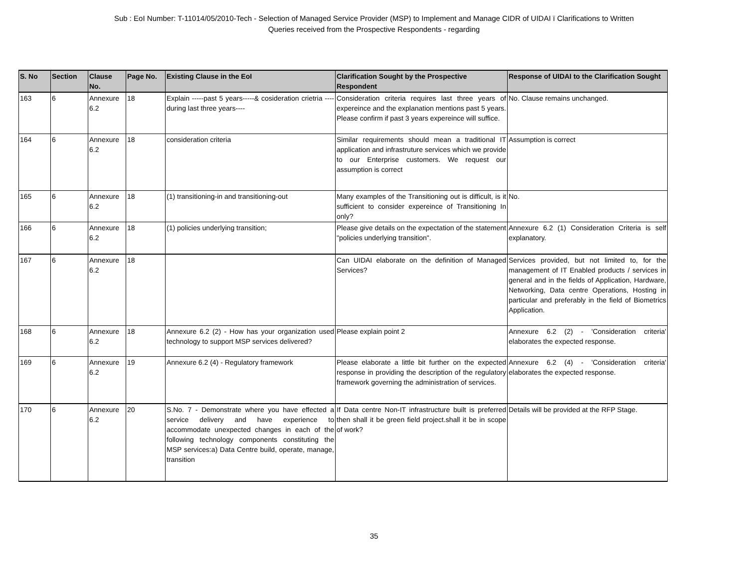Sub : EoI Number: T-11014/05/2010-Tech - Selection of Managed Service Provider (MSP) to Implement and Manage CIDR of UIDAI ï Clarifications to Written
Queries received from the Prospective Respondents - regarding
| S. No | Section | Clause No. | Page No. | Existing Clause in the EoI | Clarification Sought by the Prospective Respondent | Response of UIDAI to the Clarification Sought |
| --- | --- | --- | --- | --- | --- | --- |
| 163 | 6 | Annexure 6.2 | 18 | Explain -----past 5 years-----& cosideration crietria ----during last three years---- | Consideration criteria requires last three years of expereince and the explanation mentions past 5 years. Please confirm if past 3 years expereince will suffice. | No. Clause remains unchanged. |
| 164 | 6 | Annexure 6.2 | 18 | consideration criteria | Similar requirements should mean a traditional IT application and infrastruture services which we provide to our Enterprise customers. We request our assumption is correct | Assumption is correct |
| 165 | 6 | Annexure 6.2 | 18 | (1) transitioning-in and transitioning-out | Many examples of the Transitioning out is difficult, is it sufficient to consider expereince of Transitioning In only? | No. |
| 166 | 6 | Annexure 6.2 | 18 | (1) policies underlying transition; | Please give details on the expectation of the statement "policies underlying transition". | Annexure 6.2 (1) Consideration Criteria is self explanatory. |
| 167 | 6 | Annexure 6.2 | 18 | | Can UIDAI elaborate on the definition of Managed Services? | Services provided, but not limited to, for the management of IT Enabled products / services in general and in the fields of Application, Hardware, Networking, Data centre Operations, Hosting in particular and preferably in the field of Biometrics Application. |
| 168 | 6 | Annexure 6.2 | 18 | Annexure 6.2 (2) - How has your organization used technology to support MSP services delivered? | Please explain point 2 | Annexure 6.2 (2) - 'Consideration criteria' elaborates the expected response. |
| 169 | 6 | Annexure 6.2 | 19 | Annexure 6.2 (4) - Regulatory framework | Please elaborate a little bit further on the expected response in providing the description of the regulatory framework governing the administration of services. | Annexure 6.2 (4) - 'Consideration criteria' elaborates the expected response. |
| 170 | 6 | Annexure 6.2 | 20 | S.No. 7 - Demonstrate where you have effected a service delivery and have experience to accommodate unexpected changes in each of the following technology components constituting the MSP services:a) Data Centre build, operate, manage, transition | If Data centre Non-IT infrastructure built is preferred then shall it be green field project.shall it be in scope of work? | Details will be provided at the RFP Stage. |
35